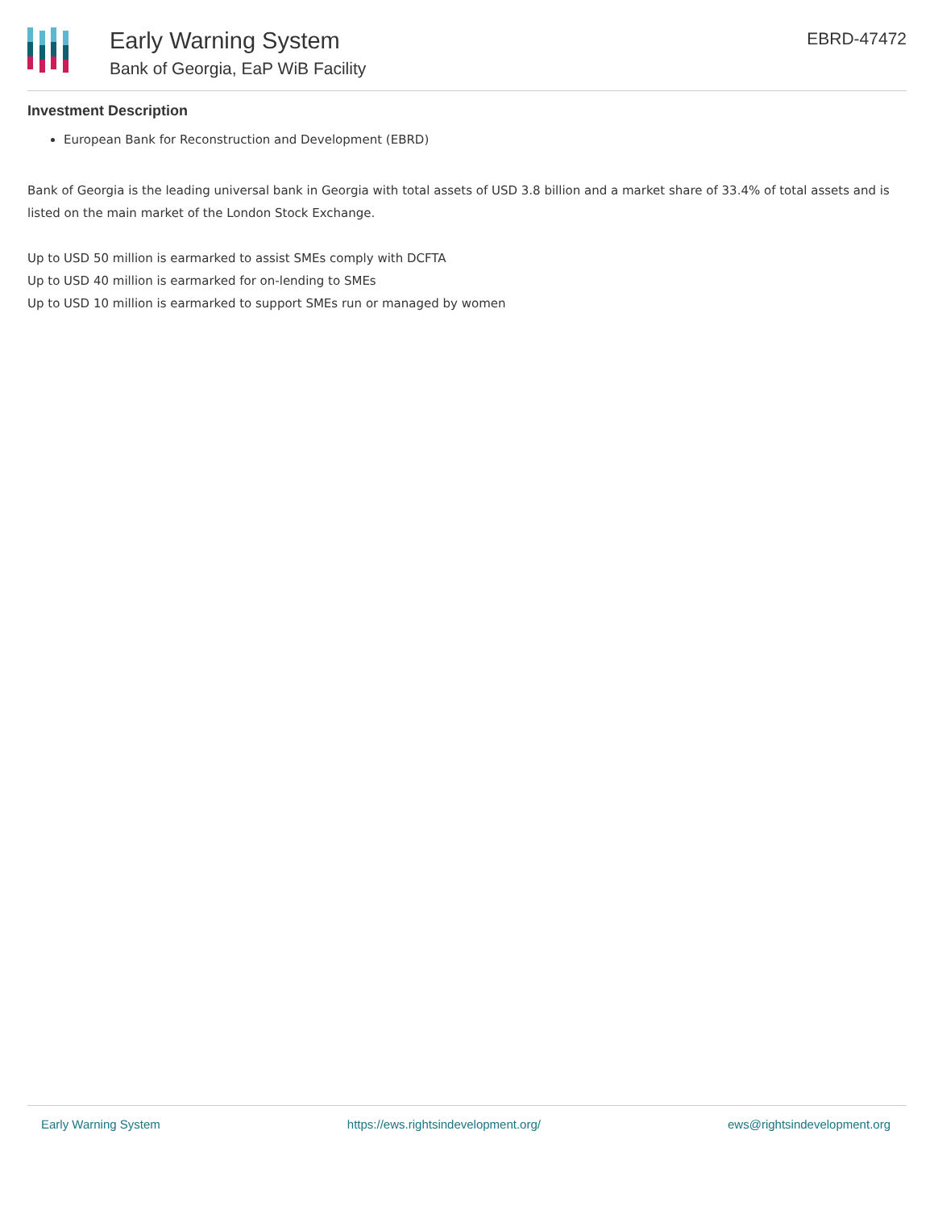Early Warning System
Bank of Georgia, EaP WiB Facility
EBRD-47472
Investment Description
European Bank for Reconstruction and Development (EBRD)
Bank of Georgia is the leading universal bank in Georgia with total assets of USD 3.8 billion and a market share of 33.4% of total assets and is listed on the main market of the London Stock Exchange.
Up to USD 50 million is earmarked to assist SMEs comply with DCFTA
Up to USD 40 million is earmarked for on-lending to SMEs
Up to USD 10 million is earmarked to support SMEs run or managed by women
Early Warning System https://ews.rightsindevelopment.org/ ews@rightsindevelopment.org